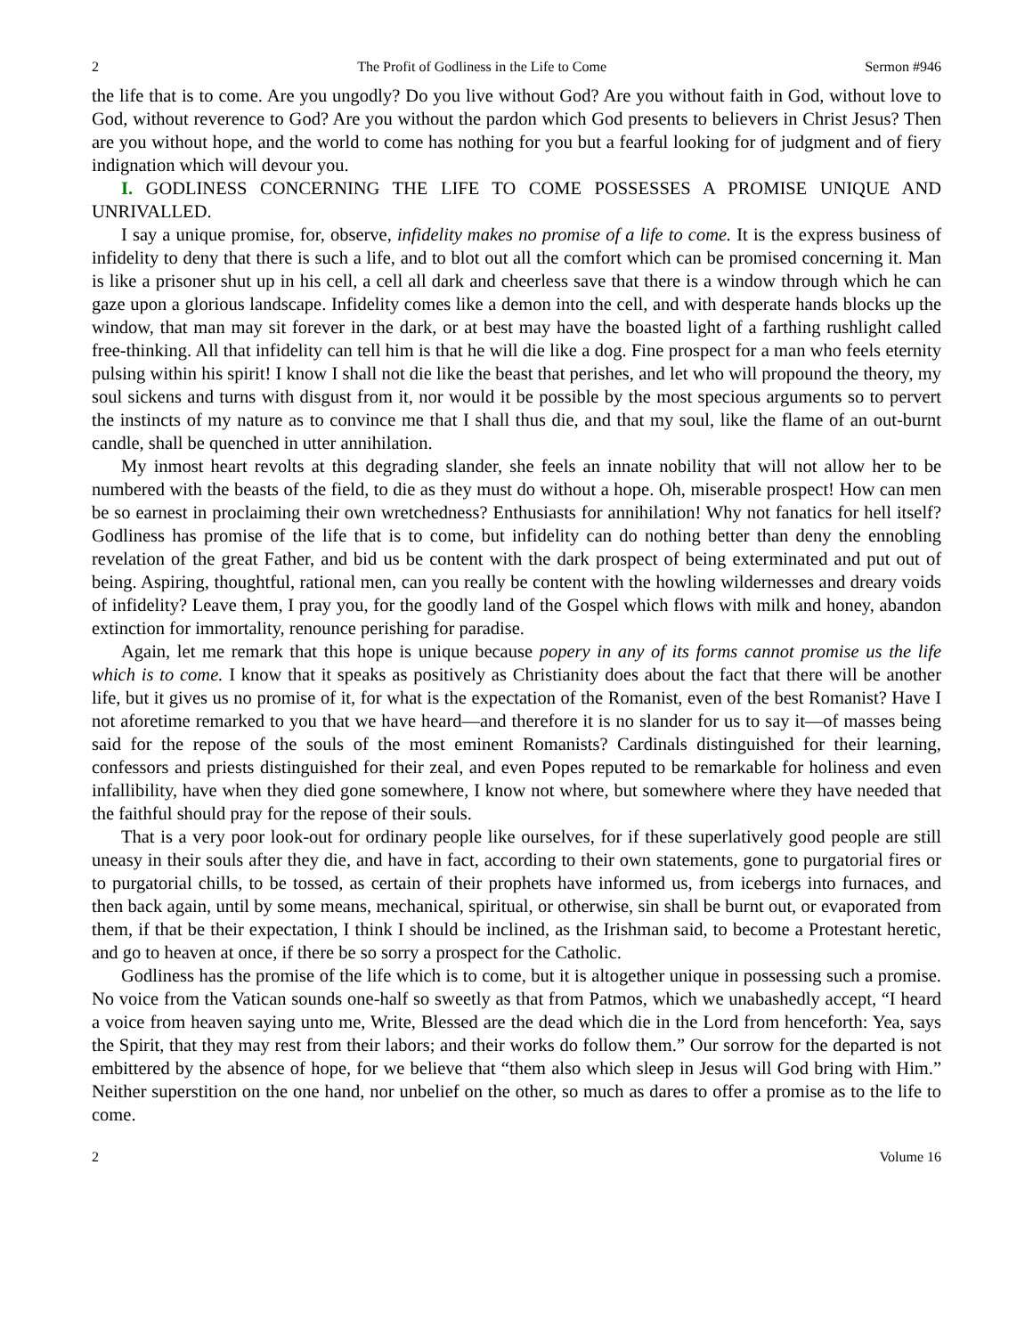2 The Profit of Godliness in the Life to Come Sermon #946
the life that is to come. Are you ungodly? Do you live without God? Are you without faith in God, without love to God, without reverence to God? Are you without the pardon which God presents to believers in Christ Jesus? Then are you without hope, and the world to come has nothing for you but a fearful looking for of judgment and of fiery indignation which will devour you.
I. GODLINESS CONCERNING THE LIFE TO COME POSSESSES A PROMISE UNIQUE AND UNRIVALLED.
I say a unique promise, for, observe, infidelity makes no promise of a life to come. It is the express business of infidelity to deny that there is such a life, and to blot out all the comfort which can be promised concerning it. Man is like a prisoner shut up in his cell, a cell all dark and cheerless save that there is a window through which he can gaze upon a glorious landscape. Infidelity comes like a demon into the cell, and with desperate hands blocks up the window, that man may sit forever in the dark, or at best may have the boasted light of a farthing rushlight called free-thinking. All that infidelity can tell him is that he will die like a dog. Fine prospect for a man who feels eternity pulsing within his spirit! I know I shall not die like the beast that perishes, and let who will propound the theory, my soul sickens and turns with disgust from it, nor would it be possible by the most specious arguments so to pervert the instincts of my nature as to convince me that I shall thus die, and that my soul, like the flame of an out-burnt candle, shall be quenched in utter annihilation.
My inmost heart revolts at this degrading slander, she feels an innate nobility that will not allow her to be numbered with the beasts of the field, to die as they must do without a hope. Oh, miserable prospect! How can men be so earnest in proclaiming their own wretchedness? Enthusiasts for annihilation! Why not fanatics for hell itself? Godliness has promise of the life that is to come, but infidelity can do nothing better than deny the ennobling revelation of the great Father, and bid us be content with the dark prospect of being exterminated and put out of being. Aspiring, thoughtful, rational men, can you really be content with the howling wildernesses and dreary voids of infidelity? Leave them, I pray you, for the goodly land of the Gospel which flows with milk and honey, abandon extinction for immortality, renounce perishing for paradise.
Again, let me remark that this hope is unique because popery in any of its forms cannot promise us the life which is to come. I know that it speaks as positively as Christianity does about the fact that there will be another life, but it gives us no promise of it, for what is the expectation of the Romanist, even of the best Romanist? Have I not aforetime remarked to you that we have heard—and therefore it is no slander for us to say it—of masses being said for the repose of the souls of the most eminent Romanists? Cardinals distinguished for their learning, confessors and priests distinguished for their zeal, and even Popes reputed to be remarkable for holiness and even infallibility, have when they died gone somewhere, I know not where, but somewhere where they have needed that the faithful should pray for the repose of their souls.
That is a very poor look-out for ordinary people like ourselves, for if these superlatively good people are still uneasy in their souls after they die, and have in fact, according to their own statements, gone to purgatorial fires or to purgatorial chills, to be tossed, as certain of their prophets have informed us, from icebergs into furnaces, and then back again, until by some means, mechanical, spiritual, or otherwise, sin shall be burnt out, or evaporated from them, if that be their expectation, I think I should be inclined, as the Irishman said, to become a Protestant heretic, and go to heaven at once, if there be so sorry a prospect for the Catholic.
Godliness has the promise of the life which is to come, but it is altogether unique in possessing such a promise. No voice from the Vatican sounds one-half so sweetly as that from Patmos, which we unabashedly accept, “I heard a voice from heaven saying unto me, Write, Blessed are the dead which die in the Lord from henceforth: Yea, says the Spirit, that they may rest from their labors; and their works do follow them.” Our sorrow for the departed is not embittered by the absence of hope, for we believe that “them also which sleep in Jesus will God bring with Him.” Neither superstition on the one hand, nor unbelief on the other, so much as dares to offer a promise as to the life to come.
2 Volume 16